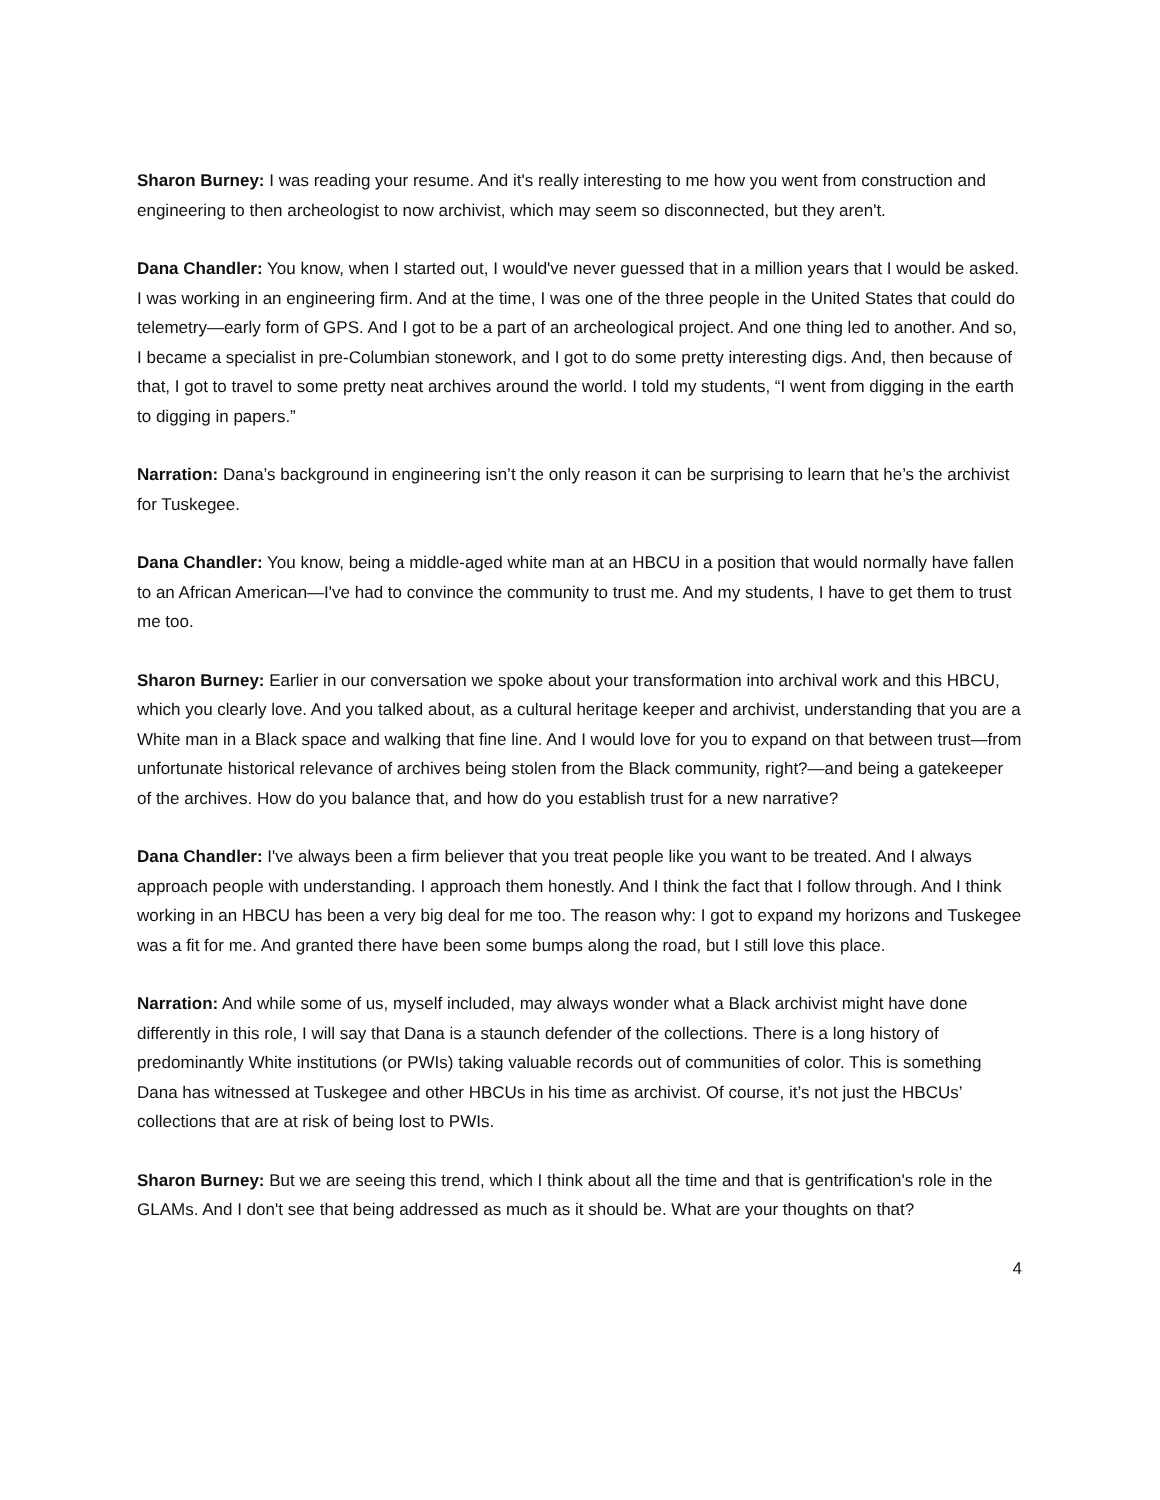Sharon Burney: I was reading your resume. And it's really interesting to me how you went from construction and engineering to then archeologist to now archivist, which may seem so disconnected, but they aren't.
Dana Chandler: You know, when I started out, I would've never guessed that in a million years that I would be asked. I was working in an engineering firm. And at the time, I was one of the three people in the United States that could do telemetry—early form of GPS. And I got to be a part of an archeological project. And one thing led to another. And so, I became a specialist in pre-Columbian stonework, and I got to do some pretty interesting digs. And, then because of that, I got to travel to some pretty neat archives around the world. I told my students, “I went from digging in the earth to digging in papers.”
Narration: Dana’s background in engineering isn’t the only reason it can be surprising to learn that he’s the archivist for Tuskegee.
Dana Chandler: You know, being a middle-aged white man at an HBCU in a position that would normally have fallen to an African American—I've had to convince the community to trust me. And my students, I have to get them to trust me too.
Sharon Burney: Earlier in our conversation we spoke about your transformation into archival work and this HBCU, which you clearly love. And you talked about, as a cultural heritage keeper and archivist, understanding that you are a White man in a Black space and walking that fine line. And I would love for you to expand on that between trust—from unfortunate historical relevance of archives being stolen from the Black community, right?—and being a gatekeeper of the archives. How do you balance that, and how do you establish trust for a new narrative?
Dana Chandler: I've always been a firm believer that you treat people like you want to be treated. And I always approach people with understanding. I approach them honestly. And I think the fact that I follow through. And I think working in an HBCU has been a very big deal for me too. The reason why: I got to expand my horizons and Tuskegee was a fit for me. And granted there have been some bumps along the road, but I still love this place.
Narration: And while some of us, myself included, may always wonder what a Black archivist might have done differently in this role, I will say that Dana is a staunch defender of the collections. There is a long history of predominantly White institutions (or PWIs) taking valuable records out of communities of color. This is something Dana has witnessed at Tuskegee and other HBCUs in his time as archivist. Of course, it’s not just the HBCUs’ collections that are at risk of being lost to PWIs.
Sharon Burney: But we are seeing this trend, which I think about all the time and that is gentrification's role in the GLAMs. And I don't see that being addressed as much as it should be. What are your thoughts on that?
4